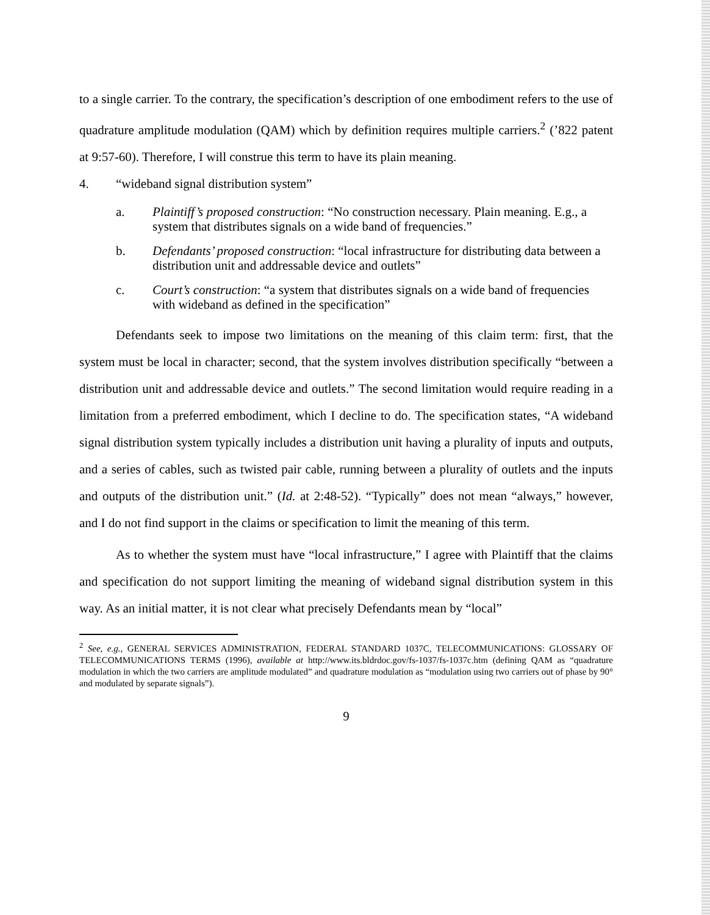to a single carrier. To the contrary, the specification’s description of one embodiment refers to the use of quadrature amplitude modulation (QAM) which by definition requires multiple carriers.<sup>2</sup> (’822 patent at 9:57-60). Therefore, I will construe this term to have its plain meaning.
4. “wideband signal distribution system”
a. Plaintiff’s proposed construction: “No construction necessary. Plain meaning. E.g., a system that distributes signals on a wide band of frequencies.”
b. Defendants’ proposed construction: “local infrastructure for distributing data between a distribution unit and addressable device and outlets”
c. Court’s construction: “a system that distributes signals on a wide band of frequencies with wideband as defined in the specification”
Defendants seek to impose two limitations on the meaning of this claim term: first, that the system must be local in character; second, that the system involves distribution specifically “between a distribution unit and addressable device and outlets.” The second limitation would require reading in a limitation from a preferred embodiment, which I decline to do. The specification states, “A wideband signal distribution system typically includes a distribution unit having a plurality of inputs and outputs, and a series of cables, such as twisted pair cable, running between a plurality of outlets and the inputs and outputs of the distribution unit.” (Id. at 2:48-52). “Typically” does not mean “always,” however, and I do not find support in the claims or specification to limit the meaning of this term.
As to whether the system must have “local infrastructure,” I agree with Plaintiff that the claims and specification do not support limiting the meaning of wideband signal distribution system in this way. As an initial matter, it is not clear what precisely Defendants mean by “local”
<sup>2</sup> See, e.g., GENERAL SERVICES ADMINISTRATION, FEDERAL STANDARD 1037C, TELECOMMUNICATIONS: GLOSSARY OF TELECOMMUNICATIONS TERMS (1996), available at http://www.its.bldrdoc.gov/fs-1037/fs-1037c.htm (defining QAM as “quadrature modulation in which the two carriers are amplitude modulated” and quadrature modulation as “modulation using two carriers out of phase by 90° and modulated by separate signals”).
9